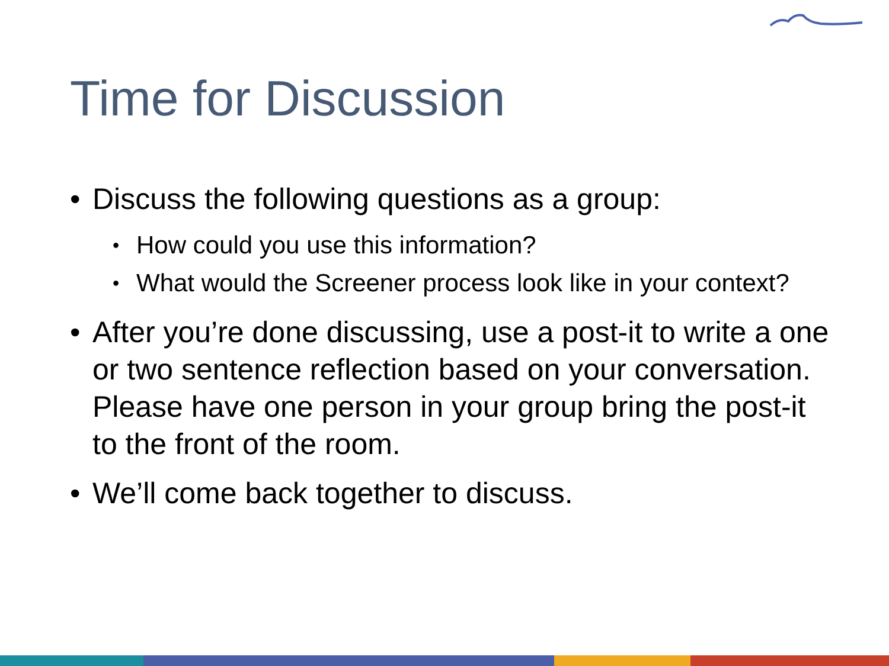Time for Discussion
• Discuss the following questions as a group:
• How could you use this information?
• What would the Screener process look like in your context?
• After you’re done discussing, use a post-it to write a one or two sentence reflection based on your conversation. Please have one person in your group bring the post-it to the front of the room.
• We’ll come back together to discuss.